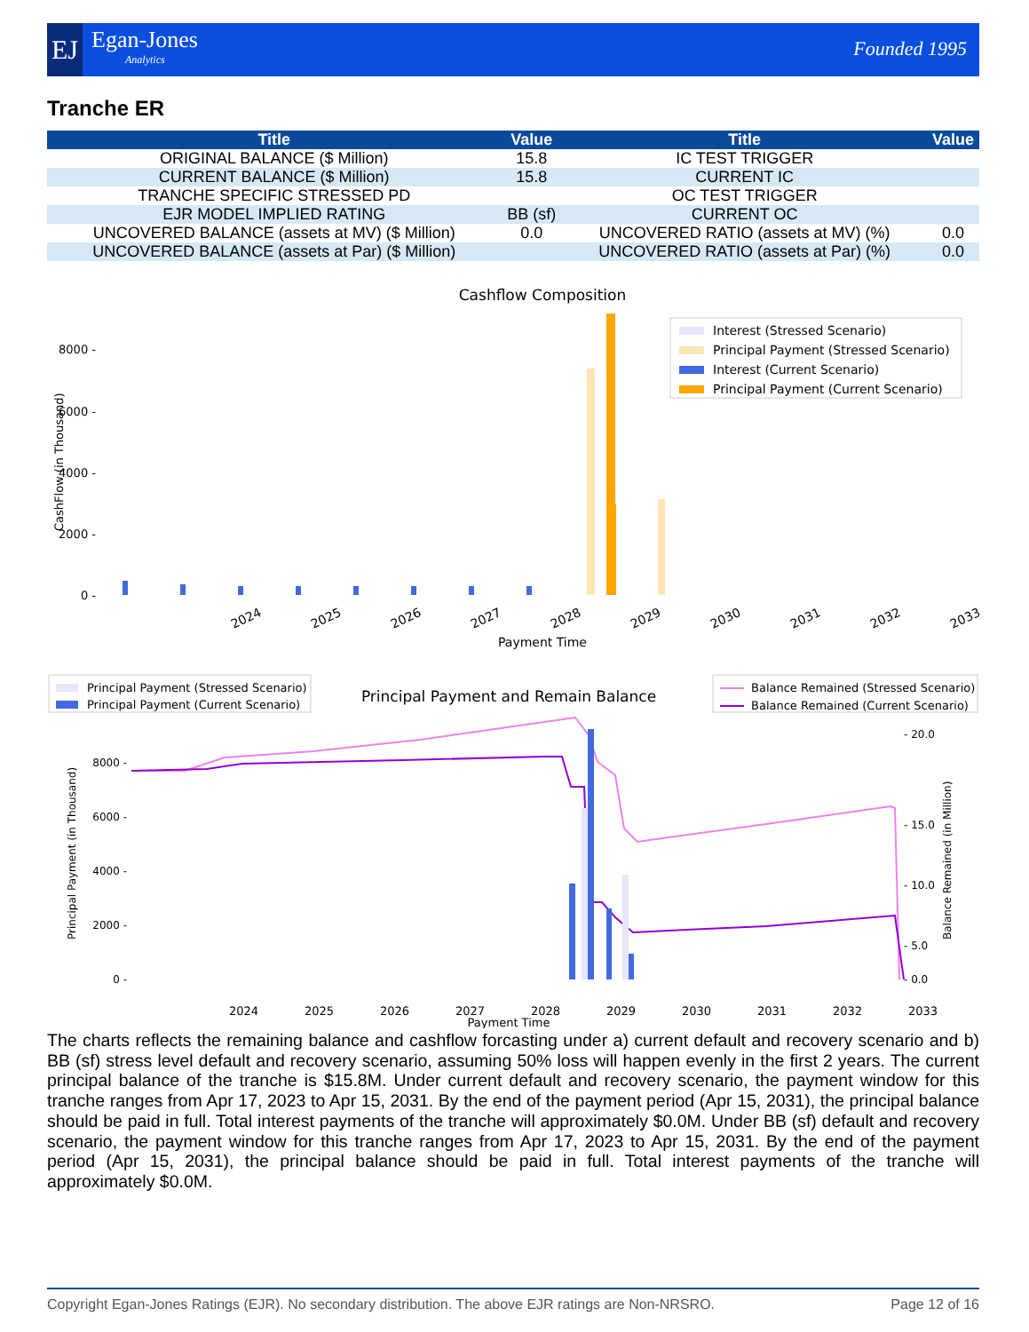EJ
Egan-Jones
Analytics
Founded 1995
Tranche ER
| Title | Value | Title | Value |
| --- | --- | --- | --- |
| ORIGINAL BALANCE ($ Million) | 15.8 | IC TEST TRIGGER | |
| CURRENT BALANCE ($ Million) | 15.8 | CURRENT IC | |
| TRANCHE SPECIFIC STRESSED PD | | OC TEST TRIGGER | |
| EJR MODEL IMPLIED RATING | BB (sf) | CURRENT OC | |
| UNCOVERED BALANCE (assets at MV) ($ Million) | 0.0 | UNCOVERED RATIO (assets at MV) (%) | 0.0 |
| UNCOVERED BALANCE (assets at Par) ($ Million) | | UNCOVERED RATIO (assets at Par) (%) | 0.0 |
Cashflow Composition
8000 -
6000 -
4000 -
2000 -
0 -
CashFlow (in Thousand)
2024
2025
2026
2027
2028
2029
2030
2031
2032
2033
Payment Time
Interest (Stressed Scenario)
Principal Payment (Stressed Scenario)
Interest (Current Scenario)
Principal Payment (Current Scenario)
Principal Payment (Stressed Scenario)
Principal Payment (Current Scenario)
Principal Payment and Remain Balance
Balance Remained (Stressed Scenario)
Balance Remained (Current Scenario)
8000 -
6000 -
4000 -
2000 -
0 -
- 20.0
- 15.0
- 10.0
- 5.0
- 0.0
Principal Payment (in Thousand)
Balance Remained (in Million)
2024
2025
2026
2027
2028
2029
2030
2031
2032
2033
Payment Time
The charts reflects the remaining balance and cashflow forcasting under a) current default and recovery scenario and b) BB (sf) stress level default and recovery scenario, assuming 50% loss will happen evenly in the first 2 years. The current principal balance of the tranche is $15.8M. Under current default and recovery scenario, the payment window for this tranche ranges from Apr 17, 2023 to Apr 15, 2031. By the end of the payment period (Apr 15, 2031), the principal balance should be paid in full. Total interest payments of the tranche will approximately $0.0M. Under BB (sf) default and recovery scenario, the payment window for this tranche ranges from Apr 17, 2023 to Apr 15, 2031. By the end of the payment period (Apr 15, 2031), the principal balance should be paid in full. Total interest payments of the tranche will approximately $0.0M.
Copyright Egan-Jones Ratings (EJR). No secondary distribution. The above EJR ratings are Non-NRSRO. Page 12 of 16